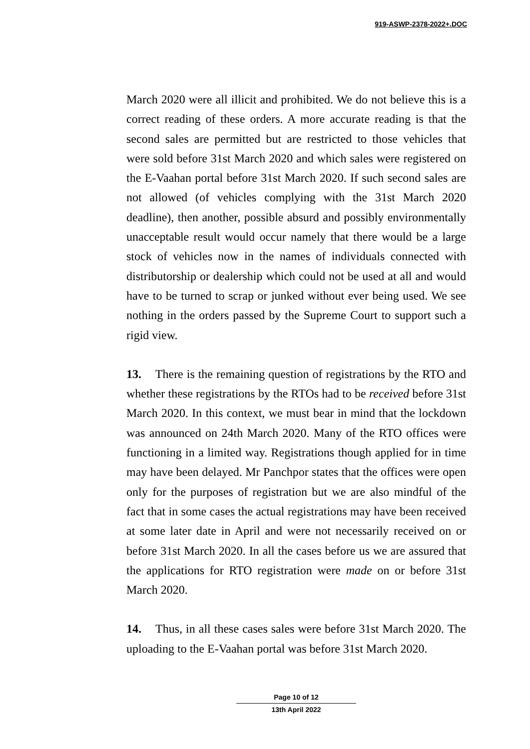919-ASWP-2378-2022+.DOC
March 2020 were all illicit and prohibited. We do not believe this is a correct reading of these orders. A more accurate reading is that the second sales are permitted but are restricted to those vehicles that were sold before 31st March 2020 and which sales were registered on the E-Vaahan portal before 31st March 2020. If such second sales are not allowed (of vehicles complying with the 31st March 2020 deadline), then another, possible absurd and possibly environmentally unacceptable result would occur namely that there would be a large stock of vehicles now in the names of individuals connected with distributorship or dealership which could not be used at all and would have to be turned to scrap or junked without ever being used. We see nothing in the orders passed by the Supreme Court to support such a rigid view.
13. There is the remaining question of registrations by the RTO and whether these registrations by the RTOs had to be received before 31st March 2020. In this context, we must bear in mind that the lockdown was announced on 24th March 2020. Many of the RTO offices were functioning in a limited way. Registrations though applied for in time may have been delayed. Mr Panchpor states that the offices were open only for the purposes of registration but we are also mindful of the fact that in some cases the actual registrations may have been received at some later date in April and were not necessarily received on or before 31st March 2020. In all the cases before us we are assured that the applications for RTO registration were made on or before 31st March 2020.
14. Thus, in all these cases sales were before 31st March 2020. The uploading to the E-Vaahan portal was before 31st March 2020.
Page 10 of 12
13th April 2022